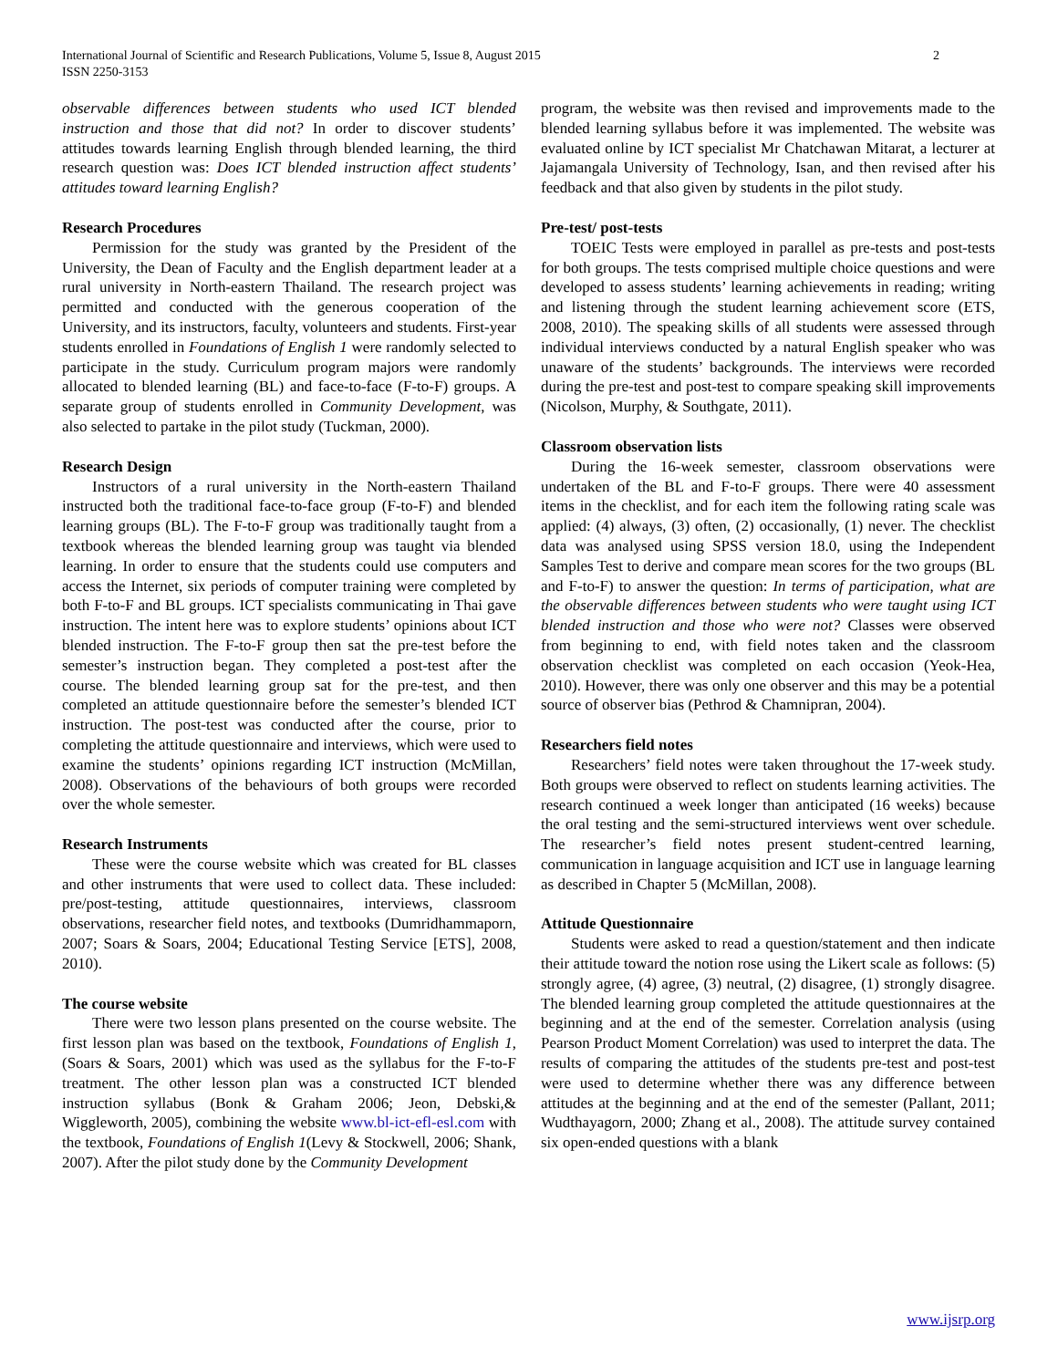2 International Journal of Scientific and Research Publications, Volume 5, Issue 8, August 2015
ISSN 2250-3153
observable differences between students who used ICT blended instruction and those that did not? In order to discover students’ attitudes towards learning English through blended learning, the third research question was: Does ICT blended instruction affect students’ attitudes toward learning English?
Research Procedures
Permission for the study was granted by the President of the University, the Dean of Faculty and the English department leader at a rural university in North-eastern Thailand. The research project was permitted and conducted with the generous cooperation of the University, and its instructors, faculty, volunteers and students. First-year students enrolled in Foundations of English 1 were randomly selected to participate in the study. Curriculum program majors were randomly allocated to blended learning (BL) and face-to-face (F-to-F) groups. A separate group of students enrolled in Community Development, was also selected to partake in the pilot study (Tuckman, 2000).
Research Design
Instructors of a rural university in the North-eastern Thailand instructed both the traditional face-to-face group (F-to-F) and blended learning groups (BL). The F-to-F group was traditionally taught from a textbook whereas the blended learning group was taught via blended learning. In order to ensure that the students could use computers and access the Internet, six periods of computer training were completed by both F-to-F and BL groups. ICT specialists communicating in Thai gave instruction. The intent here was to explore students’ opinions about ICT blended instruction. The F-to-F group then sat the pre-test before the semester’s instruction began. They completed a post-test after the course. The blended learning group sat for the pre-test, and then completed an attitude questionnaire before the semester’s blended ICT instruction. The post-test was conducted after the course, prior to completing the attitude questionnaire and interviews, which were used to examine the students’ opinions regarding ICT instruction (McMillan, 2008). Observations of the behaviours of both groups were recorded over the whole semester.
Research Instruments
These were the course website which was created for BL classes and other instruments that were used to collect data. These included: pre/post-testing, attitude questionnaires, interviews, classroom observations, researcher field notes, and textbooks (Dumridhammaporn, 2007; Soars & Soars, 2004; Educational Testing Service [ETS], 2008, 2010).
The course website
There were two lesson plans presented on the course website. The first lesson plan was based on the textbook, Foundations of English 1, (Soars & Soars, 2001) which was used as the syllabus for the F-to-F treatment. The other lesson plan was a constructed ICT blended instruction syllabus (Bonk & Graham 2006; Jeon, Debski,& Wiggleworth, 2005), combining the website www.bl-ict-efl-esl.com with the textbook, Foundations of English 1(Levy & Stockwell, 2006; Shank, 2007). After the pilot study done by the Community Development
program, the website was then revised and improvements made to the blended learning syllabus before it was implemented. The website was evaluated online by ICT specialist Mr Chatchawan Mitarat, a lecturer at Jajamangala University of Technology, Isan, and then revised after his feedback and that also given by students in the pilot study.
Pre-test/ post-tests
TOEIC Tests were employed in parallel as pre-tests and post-tests for both groups. The tests comprised multiple choice questions and were developed to assess students’ learning achievements in reading; writing and listening through the student learning achievement score (ETS, 2008, 2010). The speaking skills of all students were assessed through individual interviews conducted by a natural English speaker who was unaware of the students’ backgrounds. The interviews were recorded during the pre-test and post-test to compare speaking skill improvements (Nicolson, Murphy, & Southgate, 2011).
Classroom observation lists
During the 16-week semester, classroom observations were undertaken of the BL and F-to-F groups. There were 40 assessment items in the checklist, and for each item the following rating scale was applied: (4) always, (3) often, (2) occasionally, (1) never. The checklist data was analysed using SPSS version 18.0, using the Independent Samples Test to derive and compare mean scores for the two groups (BL and F-to-F) to answer the question: In terms of participation, what are the observable differences between students who were taught using ICT blended instruction and those who were not? Classes were observed from beginning to end, with field notes taken and the classroom observation checklist was completed on each occasion (Yeok-Hea, 2010). However, there was only one observer and this may be a potential source of observer bias (Pethrod & Chamnipran, 2004).
Researchers field notes
Researchers’ field notes were taken throughout the 17-week study. Both groups were observed to reflect on students learning activities. The research continued a week longer than anticipated (16 weeks) because the oral testing and the semi-structured interviews went over schedule. The researcher’s field notes present student-centred learning, communication in language acquisition and ICT use in language learning as described in Chapter 5 (McMillan, 2008).
Attitude Questionnaire
Students were asked to read a question/statement and then indicate their attitude toward the notion rose using the Likert scale as follows: (5) strongly agree, (4) agree, (3) neutral, (2) disagree, (1) strongly disagree. The blended learning group completed the attitude questionnaires at the beginning and at the end of the semester. Correlation analysis (using Pearson Product Moment Correlation) was used to interpret the data. The results of comparing the attitudes of the students pre-test and post-test were used to determine whether there was any difference between attitudes at the beginning and at the end of the semester (Pallant, 2011; Wudthayagorn, 2000; Zhang et al., 2008). The attitude survey contained six open-ended questions with a blank
www.ijsrp.org